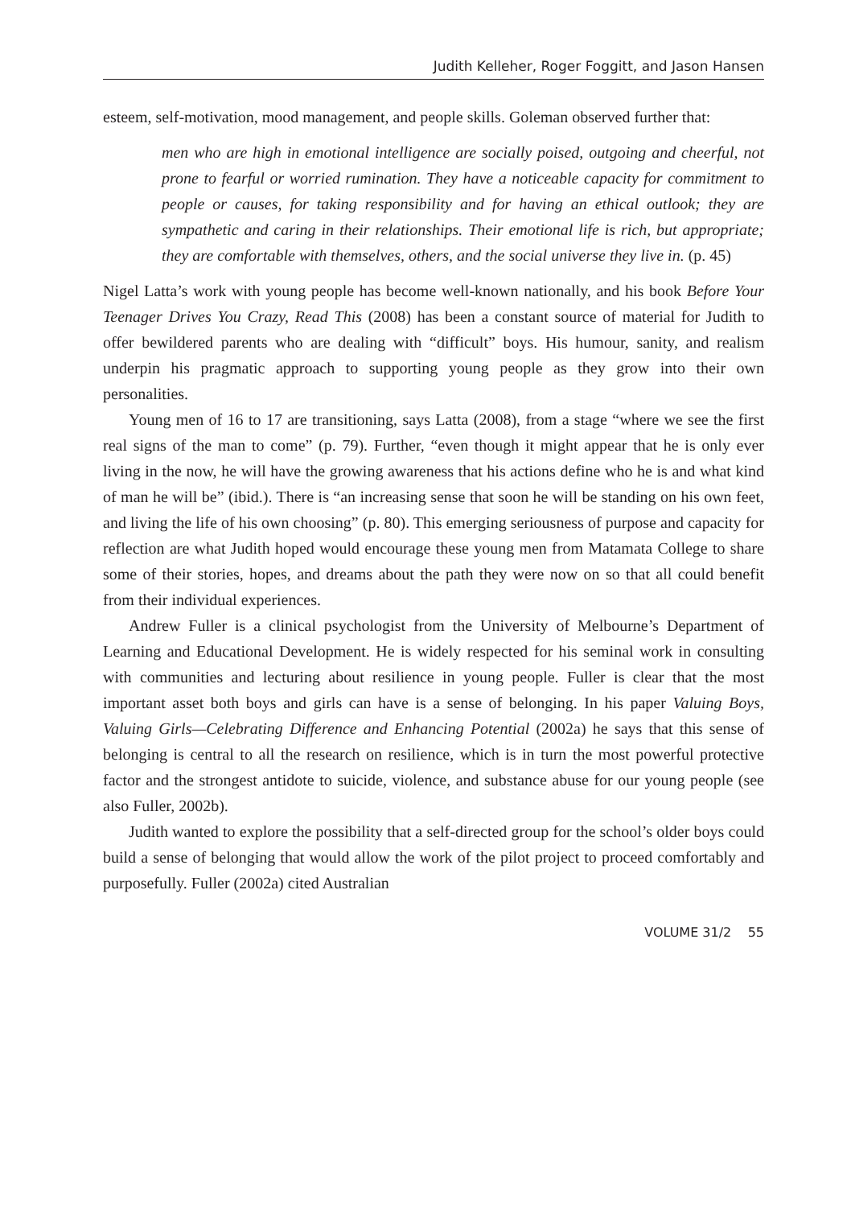Judith Kelleher, Roger Foggitt, and Jason Hansen
esteem, self-motivation, mood management, and people skills. Goleman observed further that:
men who are high in emotional intelligence are socially poised, outgoing and cheerful, not prone to fearful or worried rumination. They have a noticeable capacity for commitment to people or causes, for taking responsibility and for having an ethical outlook; they are sympathetic and caring in their relationships. Their emotional life is rich, but appropriate; they are comfortable with themselves, others, and the social universe they live in. (p. 45)
Nigel Latta’s work with young people has become well-known nationally, and his book Before Your Teenager Drives You Crazy, Read This (2008) has been a constant source of material for Judith to offer bewildered parents who are dealing with “difficult” boys. His humour, sanity, and realism underpin his pragmatic approach to supporting young people as they grow into their own personalities.
Young men of 16 to 17 are transitioning, says Latta (2008), from a stage “where we see the first real signs of the man to come” (p. 79). Further, “even though it might appear that he is only ever living in the now, he will have the growing awareness that his actions define who he is and what kind of man he will be” (ibid.). There is “an increasing sense that soon he will be standing on his own feet, and living the life of his own choosing” (p. 80). This emerging seriousness of purpose and capacity for reflection are what Judith hoped would encourage these young men from Matamata College to share some of their stories, hopes, and dreams about the path they were now on so that all could benefit from their individual experiences.
Andrew Fuller is a clinical psychologist from the University of Melbourne’s Department of Learning and Educational Development. He is widely respected for his seminal work in consulting with communities and lecturing about resilience in young people. Fuller is clear that the most important asset both boys and girls can have is a sense of belonging. In his paper Valuing Boys, Valuing Girls—Celebrating Difference and Enhancing Potential (2002a) he says that this sense of belonging is central to all the research on resilience, which is in turn the most powerful protective factor and the strongest antidote to suicide, violence, and substance abuse for our young people (see also Fuller, 2002b).
Judith wanted to explore the possibility that a self-directed group for the school’s older boys could build a sense of belonging that would allow the work of the pilot project to proceed comfortably and purposefully. Fuller (2002a) cited Australian
VOLUME 31/2 55